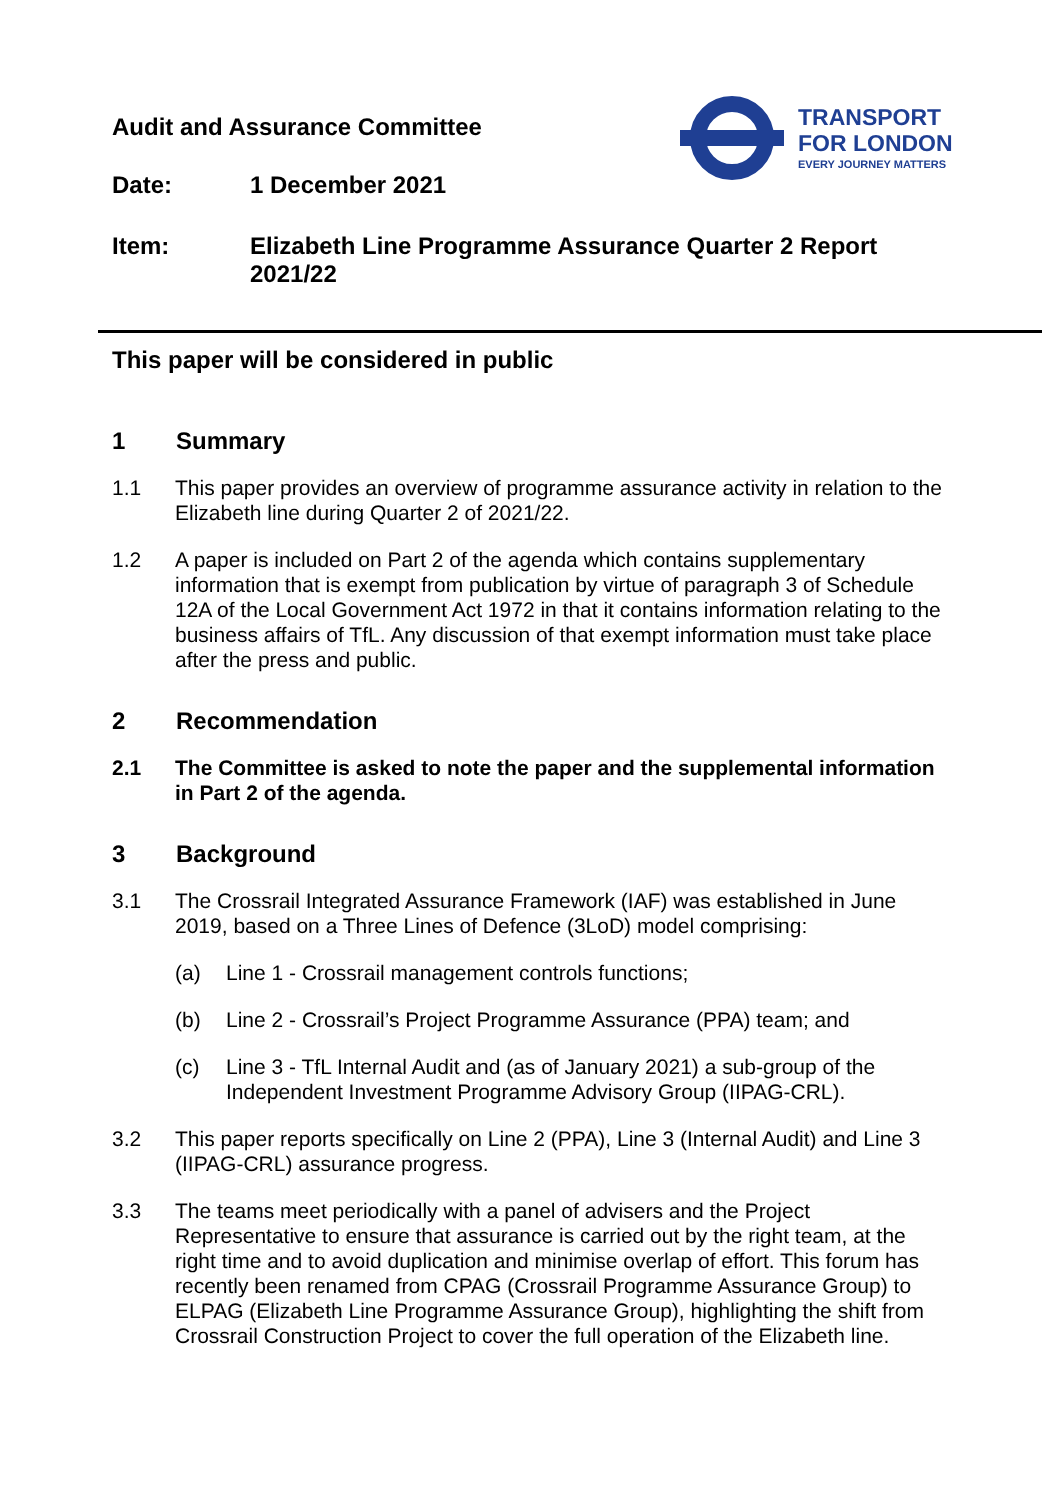TRANSPORT
FOR LONDON
EVERY JOURNEY MATTERS
Audit and Assurance Committee
Date: 1 December 2021
Item: Elizabeth Line Programme Assurance Quarter 2 Report 2021/22
This paper will be considered in public
1 Summary
1.1 This paper provides an overview of programme assurance activity in relation to the Elizabeth line during Quarter 2 of 2021/22.
1.2 A paper is included on Part 2 of the agenda which contains supplementary information that is exempt from publication by virtue of paragraph 3 of Schedule 12A of the Local Government Act 1972 in that it contains information relating to the business affairs of TfL. Any discussion of that exempt information must take place after the press and public.
2 Recommendation
2.1 The Committee is asked to note the paper and the supplemental information in Part 2 of the agenda.
3 Background
3.1 The Crossrail Integrated Assurance Framework (IAF) was established in June 2019, based on a Three Lines of Defence (3LoD) model comprising:
(a) Line 1 - Crossrail management controls functions;
(b) Line 2 - Crossrail’s Project Programme Assurance (PPA) team; and
(c) Line 3 - TfL Internal Audit and (as of January 2021) a sub-group of the Independent Investment Programme Advisory Group (IIPAG-CRL).
3.2 This paper reports specifically on Line 2 (PPA), Line 3 (Internal Audit) and Line 3 (IIPAG-CRL) assurance progress.
3.3 The teams meet periodically with a panel of advisers and the Project Representative to ensure that assurance is carried out by the right team, at the right time and to avoid duplication and minimise overlap of effort. This forum has recently been renamed from CPAG (Crossrail Programme Assurance Group) to ELPAG (Elizabeth Line Programme Assurance Group), highlighting the shift from Crossrail Construction Project to cover the full operation of the Elizabeth line.